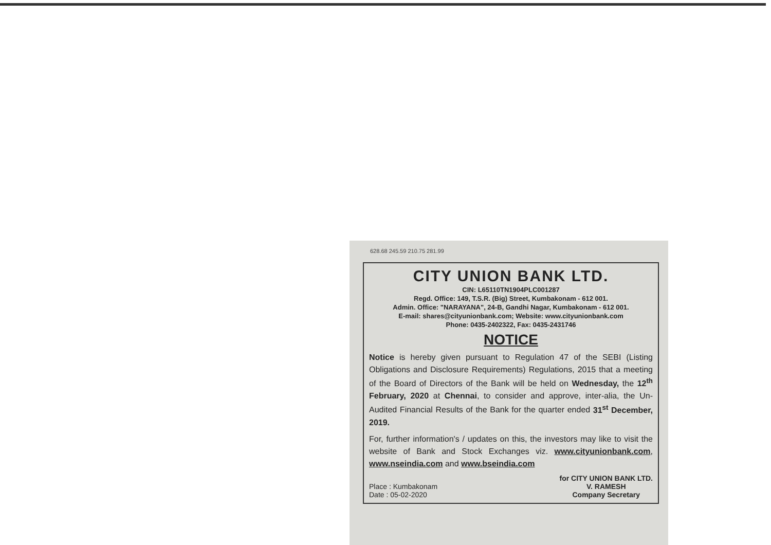628.68 245.59 210.75 281.99
CITY UNION BANK LTD.
CIN: L65110TN1904PLC001287
Regd. Office: 149, T.S.R. (Big) Street, Kumbakonam - 612 001.
Admin. Office: "NARAYANA", 24-B, Gandhi Nagar, Kumbakonam - 612 001.
E-mail: shares@cityunionbank.com; Website: www.cityunionbank.com
Phone: 0435-2402322, Fax: 0435-2431746
NOTICE
Notice is hereby given pursuant to Regulation 47 of the SEBI (Listing Obligations and Disclosure Requirements) Regulations, 2015 that a meeting of the Board of Directors of the Bank will be held on Wednesday, the 12<sup>th</sup> February, 2020 at Chennai, to consider and approve, inter-alia, the Un-Audited Financial Results of the Bank for the quarter ended 31<sup>st</sup> December, 2019.
For, further information's / updates on this, the investors may like to visit the website of Bank and Stock Exchanges viz. www.cityunionbank.com, www.nseindia.com and www.bseindia.com
Place : Kumbakonam
Date : 05-02-2020
for CITY UNION BANK LTD.
V. RAMESH
Company Secretary